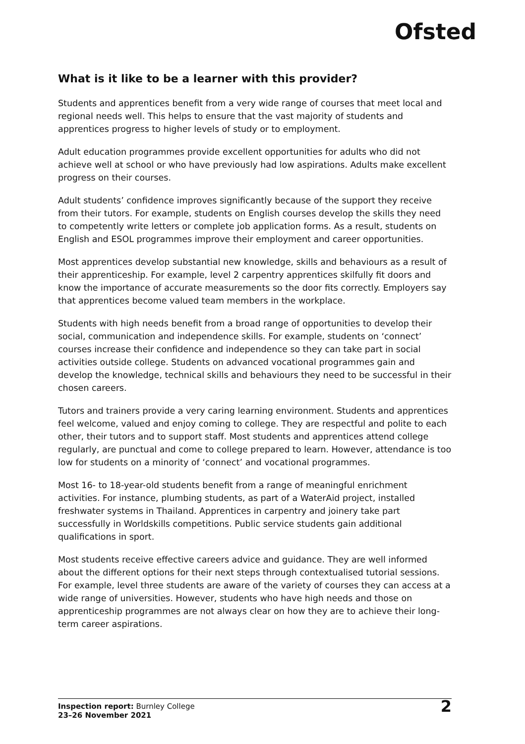Ofsted
What is it like to be a learner with this provider?
Students and apprentices benefit from a very wide range of courses that meet local and regional needs well. This helps to ensure that the vast majority of students and apprentices progress to higher levels of study or to employment.
Adult education programmes provide excellent opportunities for adults who did not achieve well at school or who have previously had low aspirations. Adults make excellent progress on their courses.
Adult students’ confidence improves significantly because of the support they receive from their tutors. For example, students on English courses develop the skills they need to competently write letters or complete job application forms. As a result, students on English and ESOL programmes improve their employment and career opportunities.
Most apprentices develop substantial new knowledge, skills and behaviours as a result of their apprenticeship. For example, level 2 carpentry apprentices skilfully fit doors and know the importance of accurate measurements so the door fits correctly. Employers say that apprentices become valued team members in the workplace.
Students with high needs benefit from a broad range of opportunities to develop their social, communication and independence skills. For example, students on ‘connect’ courses increase their confidence and independence so they can take part in social activities outside college. Students on advanced vocational programmes gain and develop the knowledge, technical skills and behaviours they need to be successful in their chosen careers.
Tutors and trainers provide a very caring learning environment. Students and apprentices feel welcome, valued and enjoy coming to college. They are respectful and polite to each other, their tutors and to support staff. Most students and apprentices attend college regularly, are punctual and come to college prepared to learn. However, attendance is too low for students on a minority of ‘connect’ and vocational programmes.
Most 16- to 18-year-old students benefit from a range of meaningful enrichment activities. For instance, plumbing students, as part of a WaterAid project, installed freshwater systems in Thailand. Apprentices in carpentry and joinery take part successfully in Worldskills competitions. Public service students gain additional qualifications in sport.
Most students receive effective careers advice and guidance. They are well informed about the different options for their next steps through contextualised tutorial sessions. For example, level three students are aware of the variety of courses they can access at a wide range of universities. However, students who have high needs and those on apprenticeship programmes are not always clear on how they are to achieve their long-term career aspirations.
Inspection report: Burnley College
23–26 November 2021
2